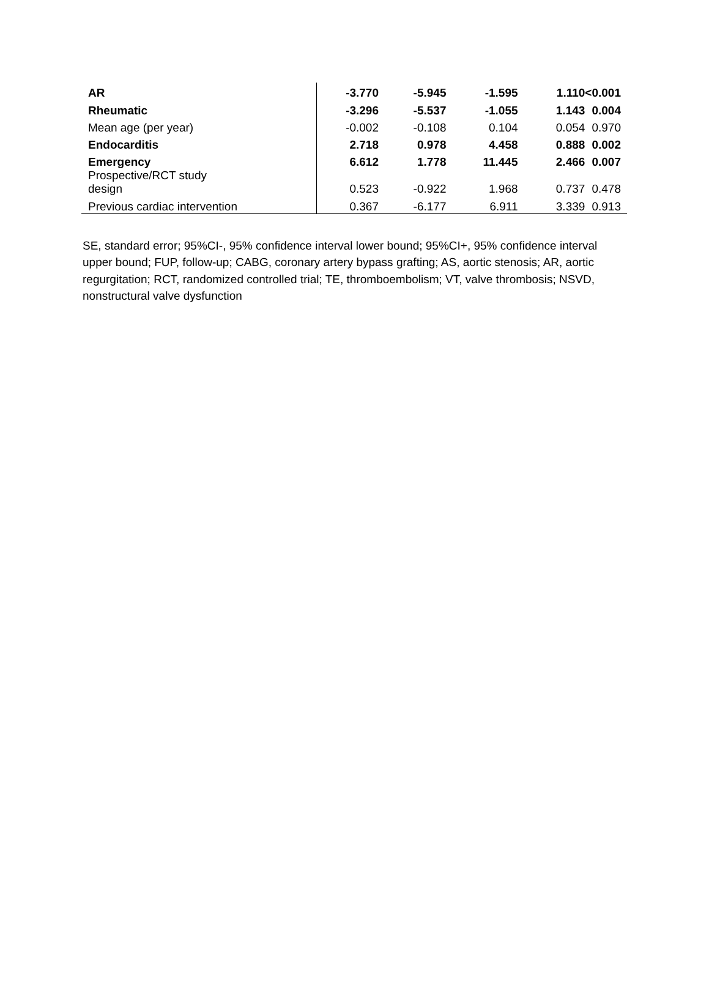| AR | -3.770 | -5.945 | -1.595 | 1.110 | <0.001 |
| Rheumatic | -3.296 | -5.537 | -1.055 | 1.143 | 0.004 |
| Mean age (per year) | -0.002 | -0.108 | 0.104 | 0.054 | 0.970 |
| Endocarditis | 2.718 | 0.978 | 4.458 | 0.888 | 0.002 |
| Emergency | 6.612 | 1.778 | 11.445 | 2.466 | 0.007 |
| Prospective/RCT study design | 0.523 | -0.922 | 1.968 | 0.737 | 0.478 |
| Previous cardiac intervention | 0.367 | -6.177 | 6.911 | 3.339 | 0.913 |
SE, standard error; 95%CI-, 95% confidence interval lower bound; 95%CI+, 95% confidence interval upper bound; FUP, follow-up; CABG, coronary artery bypass grafting; AS, aortic stenosis; AR, aortic regurgitation; RCT, randomized controlled trial; TE, thromboembolism; VT, valve thrombosis; NSVD, nonstructural valve dysfunction